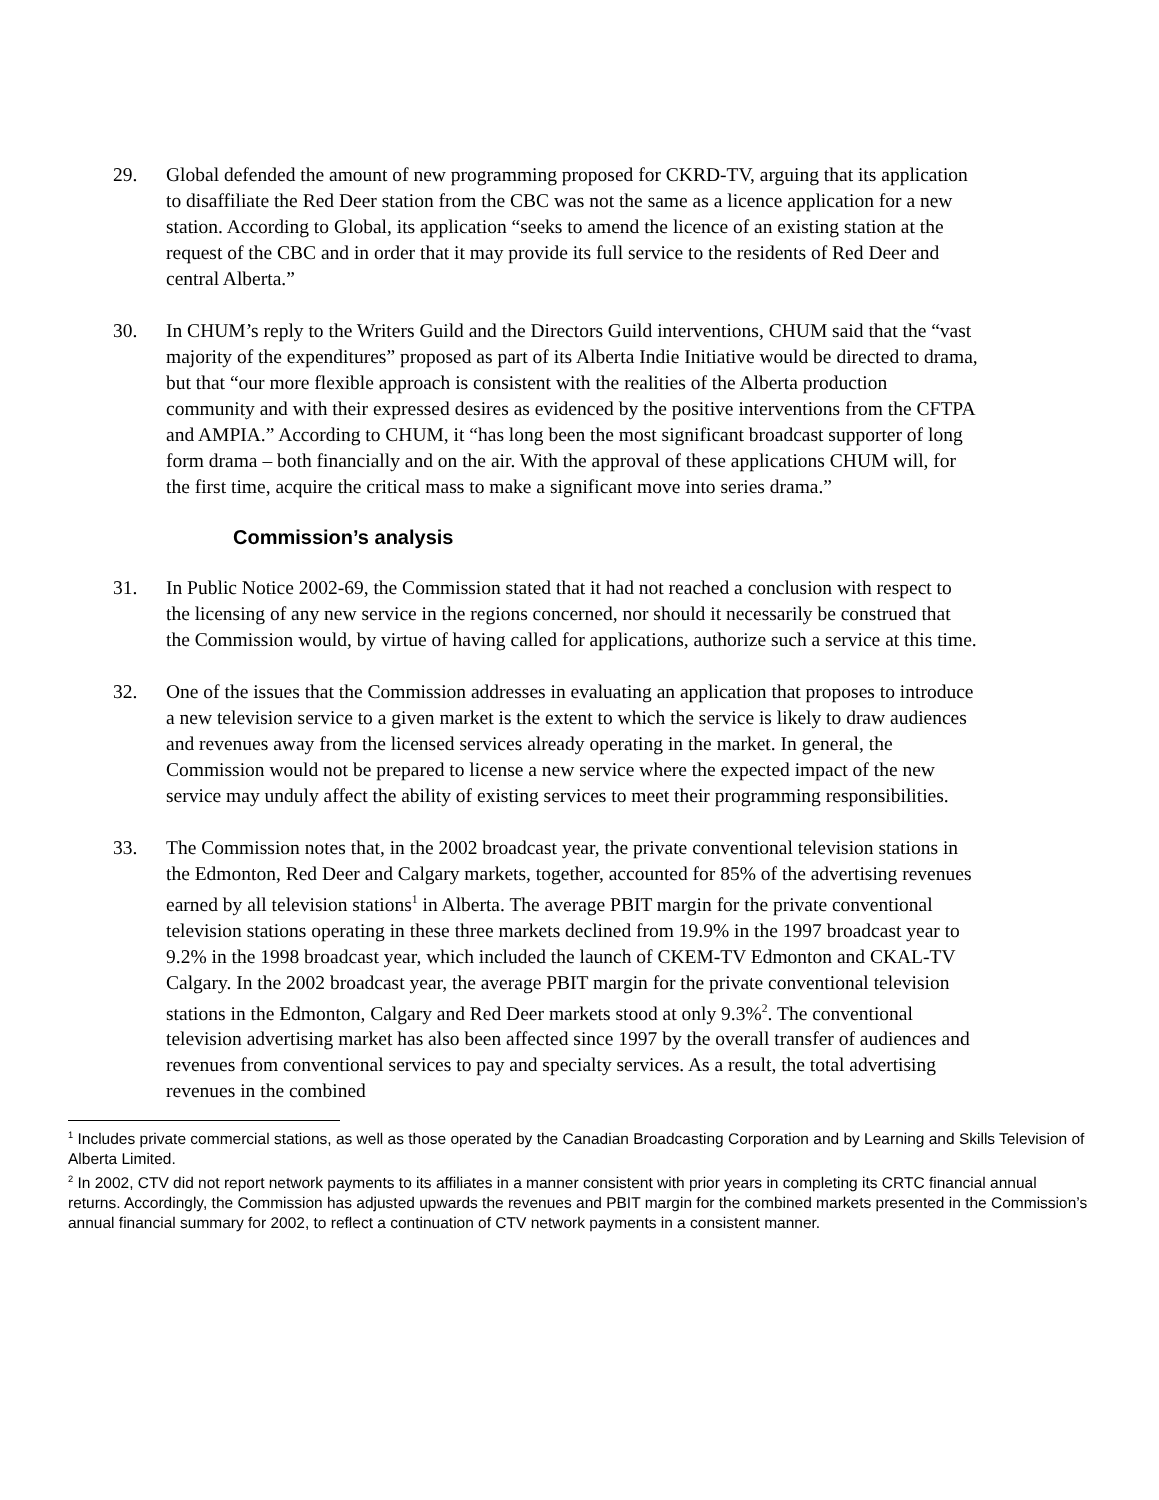29. Global defended the amount of new programming proposed for CKRD-TV, arguing that its application to disaffiliate the Red Deer station from the CBC was not the same as a licence application for a new station. According to Global, its application “seeks to amend the licence of an existing station at the request of the CBC and in order that it may provide its full service to the residents of Red Deer and central Alberta.”
30. In CHUM’s reply to the Writers Guild and the Directors Guild interventions, CHUM said that the “vast majority of the expenditures” proposed as part of its Alberta Indie Initiative would be directed to drama, but that “our more flexible approach is consistent with the realities of the Alberta production community and with their expressed desires as evidenced by the positive interventions from the CFTPA and AMPIA.” According to CHUM, it “has long been the most significant broadcast supporter of long form drama – both financially and on the air. With the approval of these applications CHUM will, for the first time, acquire the critical mass to make a significant move into series drama.”
Commission’s analysis
31. In Public Notice 2002-69, the Commission stated that it had not reached a conclusion with respect to the licensing of any new service in the regions concerned, nor should it necessarily be construed that the Commission would, by virtue of having called for applications, authorize such a service at this time.
32. One of the issues that the Commission addresses in evaluating an application that proposes to introduce a new television service to a given market is the extent to which the service is likely to draw audiences and revenues away from the licensed services already operating in the market. In general, the Commission would not be prepared to license a new service where the expected impact of the new service may unduly affect the ability of existing services to meet their programming responsibilities.
33. The Commission notes that, in the 2002 broadcast year, the private conventional television stations in the Edmonton, Red Deer and Calgary markets, together, accounted for 85% of the advertising revenues earned by all television stations<sup>1</sup> in Alberta. The average PBIT margin for the private conventional television stations operating in these three markets declined from 19.9% in the 1997 broadcast year to 9.2% in the 1998 broadcast year, which included the launch of CKEM-TV Edmonton and CKAL-TV Calgary. In the 2002 broadcast year, the average PBIT margin for the private conventional television stations in the Edmonton, Calgary and Red Deer markets stood at only 9.3%<sup>2</sup>. The conventional television advertising market has also been affected since 1997 by the overall transfer of audiences and revenues from conventional services to pay and specialty services. As a result, the total advertising revenues in the combined
<sup>1</sup> Includes private commercial stations, as well as those operated by the Canadian Broadcasting Corporation and by Learning and Skills Television of Alberta Limited.
<sup>2</sup> In 2002, CTV did not report network payments to its affiliates in a manner consistent with prior years in completing its CRTC financial annual returns. Accordingly, the Commission has adjusted upwards the revenues and PBIT margin for the combined markets presented in the Commission’s annual financial summary for 2002, to reflect a continuation of CTV network payments in a consistent manner.